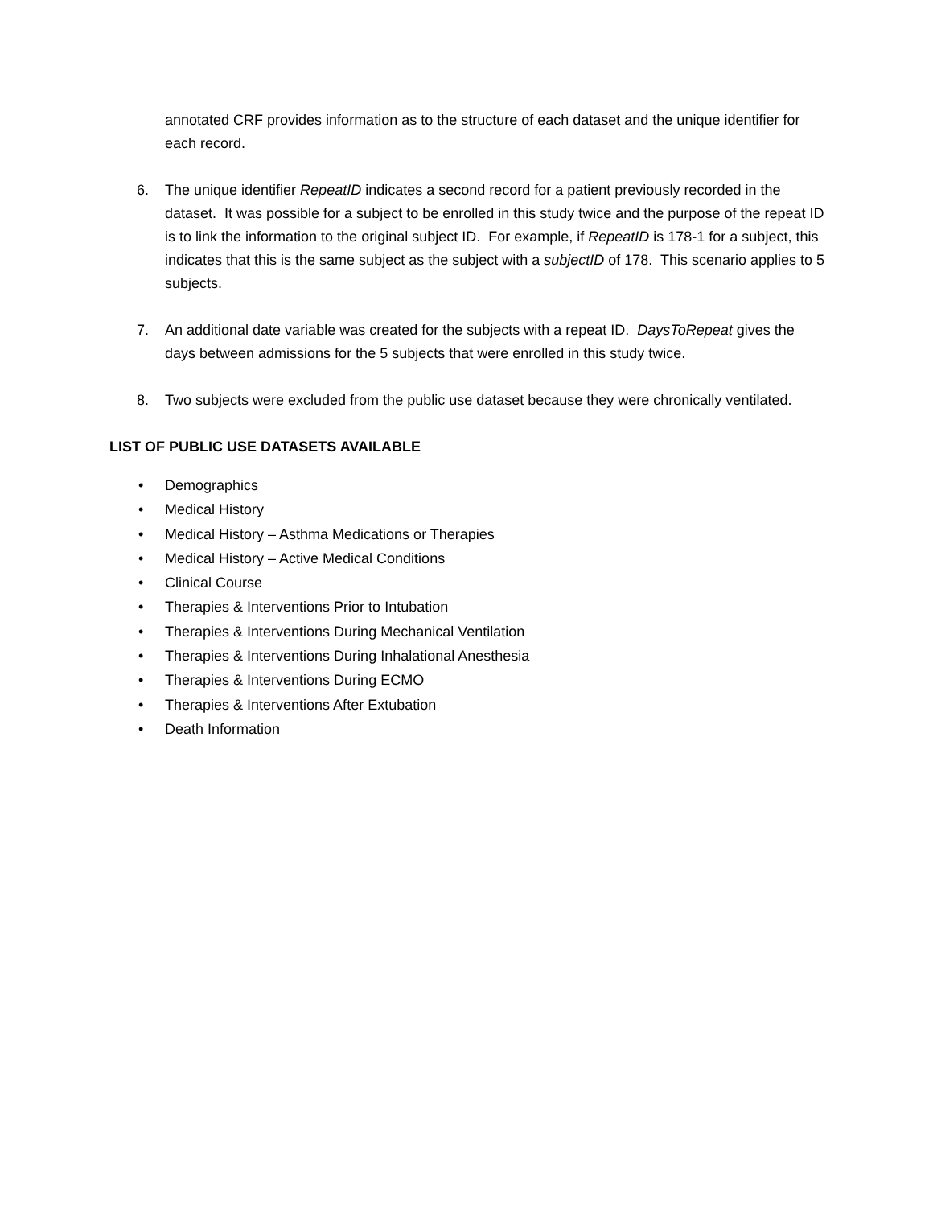annotated CRF provides information as to the structure of each dataset and the unique identifier for each record.
6. The unique identifier RepeatID indicates a second record for a patient previously recorded in the dataset. It was possible for a subject to be enrolled in this study twice and the purpose of the repeat ID is to link the information to the original subject ID. For example, if RepeatID is 178-1 for a subject, this indicates that this is the same subject as the subject with a subjectID of 178. This scenario applies to 5 subjects.
7. An additional date variable was created for the subjects with a repeat ID. DaysToRepeat gives the days between admissions for the 5 subjects that were enrolled in this study twice.
8. Two subjects were excluded from the public use dataset because they were chronically ventilated.
LIST OF PUBLIC USE DATASETS AVAILABLE
• Demographics
• Medical History
• Medical History – Asthma Medications or Therapies
• Medical History – Active Medical Conditions
• Clinical Course
• Therapies & Interventions Prior to Intubation
• Therapies & Interventions During Mechanical Ventilation
• Therapies & Interventions During Inhalational Anesthesia
• Therapies & Interventions During ECMO
• Therapies & Interventions After Extubation
• Death Information